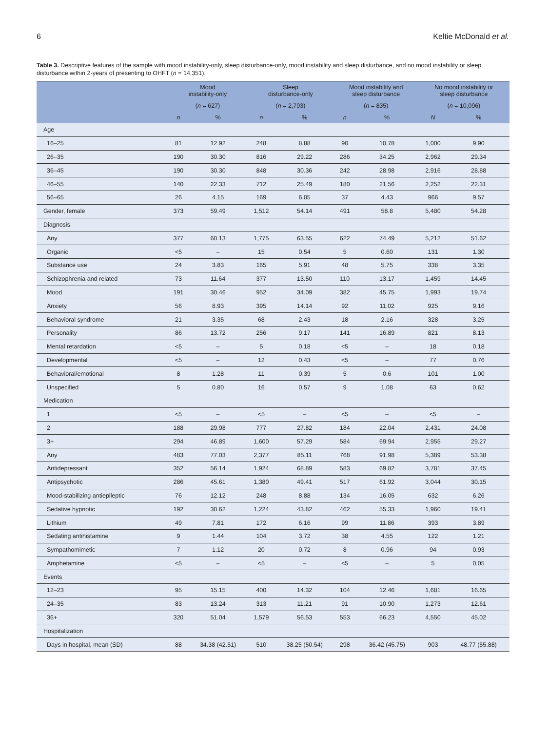6 Keltie McDonald et al.
Table 3. Descriptive features of the sample with mood instability-only, sleep disturbance-only, mood instability and sleep disturbance, and no mood instability or sleep disturbance within 2-years of presenting to OHFT (n = 14,351).
| | Mood instability-only | | Sleep disturbance-only | | Mood instability and sleep disturbance | | No mood instability or sleep disturbance | |
| --- | --- | --- | --- | --- | --- | --- | --- | --- |
| | ( n = 627) | | ( n = 2,793) | | ( n = 835) | | ( n = 10,096) | |
| | n | % | n | % | n | % | N | % |
| Age | | | | | | | | |
| 16–25 | 81 | 12.92 | 248 | 8.88 | 90 | 10.78 | 1,000 | 9.90 |
| 26–35 | 190 | 30.30 | 816 | 29.22 | 286 | 34.25 | 2,962 | 29.34 |
| 36–45 | 190 | 30.30 | 848 | 30.36 | 242 | 28.98 | 2,916 | 28.88 |
| 46–55 | 140 | 22.33 | 712 | 25.49 | 180 | 21.56 | 2,252 | 22.31 |
| 56–65 | 26 | 4.15 | 169 | 6.05 | 37 | 4.43 | 966 | 9.57 |
| Gender, female | 373 | 59.49 | 1,512 | 54.14 | 491 | 58.8 | 5,480 | 54.28 |
| Diagnosis | | | | | | | | |
| Any | 377 | 60.13 | 1,775 | 63.55 | 622 | 74.49 | 5,212 | 51.62 |
| Organic | <5 | – | 15 | 0.54 | 5 | 0.60 | 131 | 1.30 |
| Substance use | 24 | 3.83 | 165 | 5.91 | 48 | 5.75 | 338 | 3.35 |
| Schizophrenia and related | 73 | 11.64 | 377 | 13.50 | 110 | 13.17 | 1,459 | 14.45 |
| Mood | 191 | 30.46 | 952 | 34.09 | 382 | 45.75 | 1,993 | 19.74 |
| Anxiety | 56 | 8.93 | 395 | 14.14 | 92 | 11.02 | 925 | 9.16 |
| Behavioral syndrome | 21 | 3.35 | 68 | 2.43 | 18 | 2.16 | 328 | 3.25 |
| Personality | 86 | 13.72 | 256 | 9.17 | 141 | 16.89 | 821 | 8.13 |
| Mental retardation | <5 | – | 5 | 0.18 | <5 | – | 18 | 0.18 |
| Developmental | <5 | – | 12 | 0.43 | <5 | – | 77 | 0.76 |
| Behavioral/emotional | 8 | 1.28 | 11 | 0.39 | 5 | 0.6 | 101 | 1.00 |
| Unspecified | 5 | 0.80 | 16 | 0.57 | 9 | 1.08 | 63 | 0.62 |
| Medication | | | | | | | | |
| 1 | <5 | – | <5 | – | <5 | – | <5 | – |
| 2 | 188 | 29.98 | 777 | 27.82 | 184 | 22.04 | 2,431 | 24.08 |
| 3+ | 294 | 46.89 | 1,600 | 57.29 | 584 | 69.94 | 2,955 | 29.27 |
| Any | 483 | 77.03 | 2,377 | 85.11 | 768 | 91.98 | 5,389 | 53.38 |
| Antidepressant | 352 | 56.14 | 1,924 | 68.89 | 583 | 69.82 | 3,781 | 37.45 |
| Antipsychotic | 286 | 45.61 | 1,380 | 49.41 | 517 | 61.92 | 3,044 | 30.15 |
| Mood-stabilizing antiepileptic | 76 | 12.12 | 248 | 8.88 | 134 | 16.05 | 632 | 6.26 |
| Sedative hypnotic | 192 | 30.62 | 1,224 | 43.82 | 462 | 55.33 | 1,960 | 19.41 |
| Lithium | 49 | 7.81 | 172 | 6.16 | 99 | 11.86 | 393 | 3.89 |
| Sedating antihistamine | 9 | 1.44 | 104 | 3.72 | 38 | 4.55 | 122 | 1.21 |
| Sympathomimetic | 7 | 1.12 | 20 | 0.72 | 8 | 0.96 | 94 | 0.93 |
| Amphetamine | <5 | – | <5 | – | <5 | – | 5 | 0.05 |
| Events | | | | | | | | |
| 12–23 | 95 | 15.15 | 400 | 14.32 | 104 | 12.46 | 1,681 | 16.65 |
| 24–35 | 83 | 13.24 | 313 | 11.21 | 91 | 10.90 | 1,273 | 12.61 |
| 36+ | 320 | 51.04 | 1,579 | 56.53 | 553 | 66.23 | 4,550 | 45.02 |
| Hospitalization | | | | | | | | |
| Days in hospital, mean (SD) | 88 | 34.38 (42.51) | 510 | 38.25 (50.54) | 298 | 36.42 (45.75) | 903 | 48.77 (55.88) |